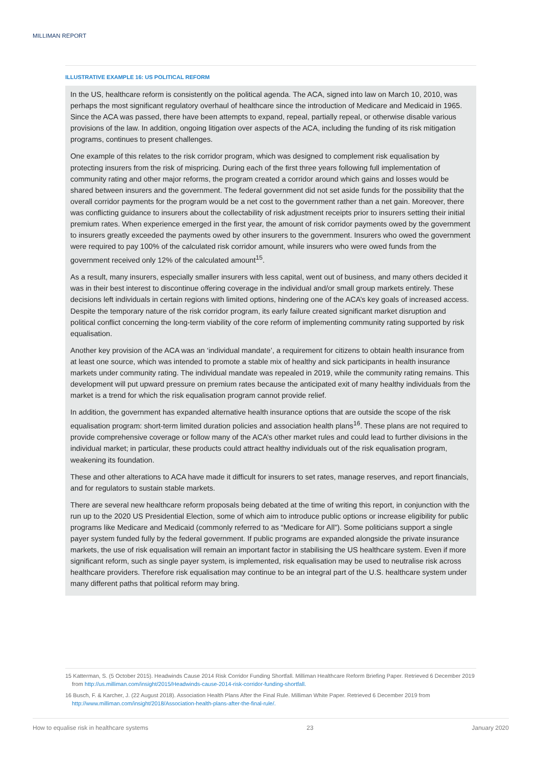MILLIMAN REPORT
ILLUSTRATIVE EXAMPLE 16: US POLITICAL REFORM
In the US, healthcare reform is consistently on the political agenda. The ACA, signed into law on March 10, 2010, was perhaps the most significant regulatory overhaul of healthcare since the introduction of Medicare and Medicaid in 1965. Since the ACA was passed, there have been attempts to expand, repeal, partially repeal, or otherwise disable various provisions of the law. In addition, ongoing litigation over aspects of the ACA, including the funding of its risk mitigation programs, continues to present challenges.
One example of this relates to the risk corridor program, which was designed to complement risk equalisation by protecting insurers from the risk of mispricing. During each of the first three years following full implementation of community rating and other major reforms, the program created a corridor around which gains and losses would be shared between insurers and the government. The federal government did not set aside funds for the possibility that the overall corridor payments for the program would be a net cost to the government rather than a net gain. Moreover, there was conflicting guidance to insurers about the collectability of risk adjustment receipts prior to insurers setting their initial premium rates. When experience emerged in the first year, the amount of risk corridor payments owed by the government to insurers greatly exceeded the payments owed by other insurers to the government. Insurers who owed the government were required to pay 100% of the calculated risk corridor amount, while insurers who were owed funds from the government received only 12% of the calculated amount<sup>15</sup>.
As a result, many insurers, especially smaller insurers with less capital, went out of business, and many others decided it was in their best interest to discontinue offering coverage in the individual and/or small group markets entirely. These decisions left individuals in certain regions with limited options, hindering one of the ACA’s key goals of increased access. Despite the temporary nature of the risk corridor program, its early failure created significant market disruption and political conflict concerning the long-term viability of the core reform of implementing community rating supported by risk equalisation.
Another key provision of the ACA was an ‘individual mandate’, a requirement for citizens to obtain health insurance from at least one source, which was intended to promote a stable mix of healthy and sick participants in health insurance markets under community rating. The individual mandate was repealed in 2019, while the community rating remains. This development will put upward pressure on premium rates because the anticipated exit of many healthy individuals from the market is a trend for which the risk equalisation program cannot provide relief.
In addition, the government has expanded alternative health insurance options that are outside the scope of the risk equalisation program: short-term limited duration policies and association health plans<sup>16</sup>. These plans are not required to provide comprehensive coverage or follow many of the ACA’s other market rules and could lead to further divisions in the individual market; in particular, these products could attract healthy individuals out of the risk equalisation program, weakening its foundation.
These and other alterations to ACA have made it difficult for insurers to set rates, manage reserves, and report financials, and for regulators to sustain stable markets.
There are several new healthcare reform proposals being debated at the time of writing this report, in conjunction with the run up to the 2020 US Presidential Election, some of which aim to introduce public options or increase eligibility for public programs like Medicare and Medicaid (commonly referred to as “Medicare for All”). Some politicians support a single payer system funded fully by the federal government. If public programs are expanded alongside the private insurance markets, the use of risk equalisation will remain an important factor in stabilising the US healthcare system. Even if more significant reform, such as single payer system, is implemented, risk equalisation may be used to neutralise risk across healthcare providers. Therefore risk equalisation may continue to be an integral part of the U.S. healthcare system under many different paths that political reform may bring.
15 Katterman, S. (5 October 2015). Headwinds Cause 2014 Risk Corridor Funding Shortfall. Milliman Healthcare Reform Briefing Paper. Retrieved 6 December 2019 from http://us.milliman.com/insight/2015/Headwinds-cause-2014-risk-corridor-funding-shortfall.
16 Busch, F. & Karcher, J. (22 August 2018). Association Health Plans After the Final Rule. Milliman White Paper. Retrieved 6 December 2019 from http://www.milliman.com/insight/2018/Association-health-plans-after-the-final-rule/.
How to equalise risk in healthcare systems 23 January 2020